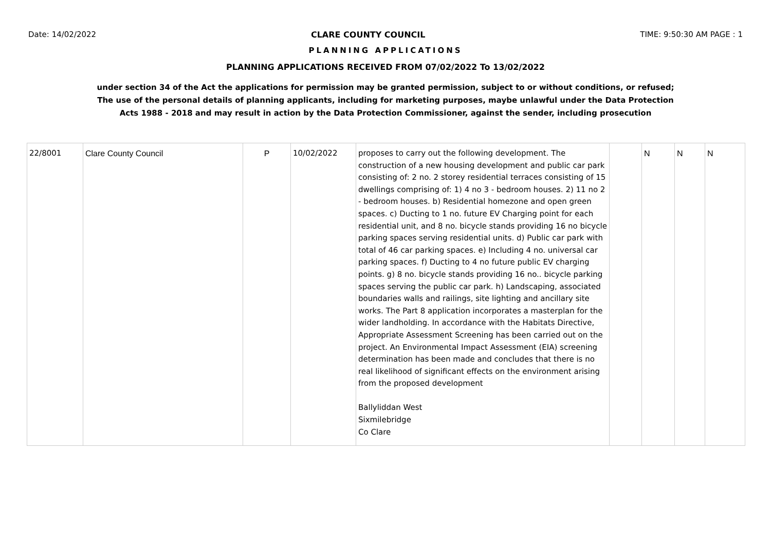Date: 14/02/2022 CLARE COUNTY COUNCIL TIME: 9:50:30 AM PAGE : 1
PLANNING APPLICATIONS
PLANNING APPLICATIONS RECEIVED FROM 07/02/2022 To 13/02/2022
under section 34 of the Act the applications for permission may be granted permission, subject to or without conditions, or refused;
The use of the personal details of planning applicants, including for marketing purposes, maybe unlawful under the Data Protection
Acts 1988 - 2018 and may result in action by the Data Protection Commissioner, against the sender, including prosecution
| 22/8001 | Clare County Council | P | 10/02/2022 | proposes to carry out the following development. The construction of a new housing development and public car park consisting of: 2 no. 2 storey residential terraces consisting of 15 dwellings comprising of: 1) 4 no 3 - bedroom houses. 2) 11 no 2 - bedroom houses. b) Residential homezone and open green spaces. c) Ducting to 1 no. future EV Charging point for each residential unit, and 8 no. bicycle stands providing 16 no bicycle parking spaces serving residential units. d) Public car park with total of 46 car parking spaces. e) Including 4 no. universal car parking spaces. f) Ducting to 4 no future public EV charging points. g) 8 no. bicycle stands providing 16 no.. bicycle parking spaces serving the public car park. h) Landscaping, associated boundaries walls and railings, site lighting and ancillary site works. The Part 8 application incorporates a masterplan for the wider landholding. In accordance with the Habitats Directive, Appropriate Assessment Screening has been carried out on the project. An Environmental Impact Assessment (EIA) screening determination has been made and concludes that there is no real likelihood of significant effects on the environment arising from the proposed development Ballyliddan West Sixmilebridge Co Clare | | N | N | N |